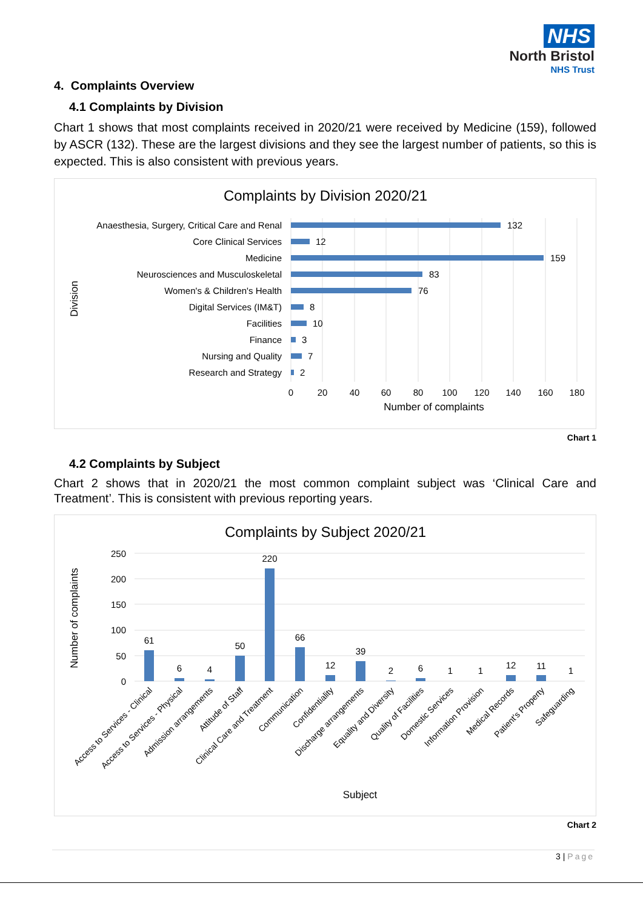NHS
North Bristol
NHS Trust
4. Complaints Overview
4.1 Complaints by Division
Chart 1 shows that most complaints received in 2020/21 were received by Medicine (159), followed by ASCR (132). These are the largest divisions and they see the largest number of patients, so this is expected. This is also consistent with previous years.
Complaints by Division 2020/21
Anaesthesia, Surgery, Critical Care and Renal
Core Clinical Services
Medicine
Neurosciences and Musculoskeletal
Women's & Children's Health
Digital Services (IM&T)
Facilities
Finance
Nursing and Quality
Research and Strategy
132
12
159
83
76
8
10
3
7
2
0
20
40
60
80
100
120
140
160
180
Number of complaints
Division
Chart 1
4.2 Complaints by Subject
Chart 2 shows that in 2020/21 the most common complaint subject was ‘Clinical Care and Treatment’. This is consistent with previous reporting years.
Complaints by Subject 2020/21
250
200
150
100
50
0
61
6
4
50
220
66
12
39
2
6
1
1
12
11
1
Subject
Access to Services - Clinical
Access to Services - Physical
Admission arrangements
Attitude of Staff
Clinical Care and Treatment
Communication
Confidentiality
Discharge arrangements
Equality and Diversity
Quality of Facilities
Domestic Services
Information Provision
Medical Records
Patient's Property
Safeguarding
Number of complaints
Chart 2
3 | Page